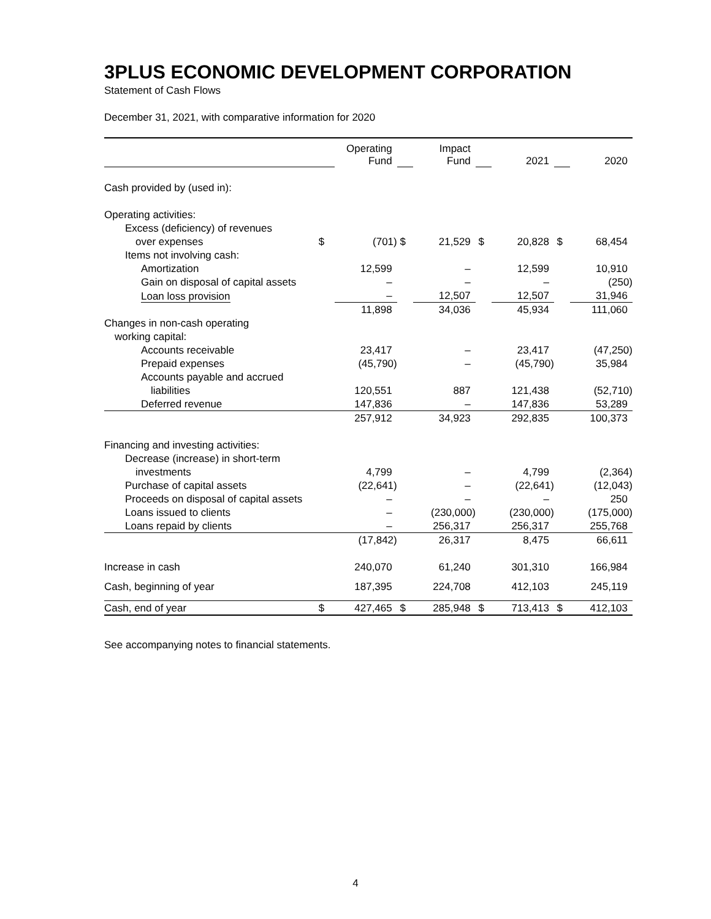3PLUS ECONOMIC DEVELOPMENT CORPORATION
Statement of Cash Flows
December 31, 2021, with comparative information for 2020
| | | Operating Fund | | Impact Fund | | 2021 | | 2020 |
| Cash provided by (used in): | | | | | | | | |
| Operating activities: | | | | | | | | |
| Excess (deficiency) of revenues | | | | | | | | |
| over expenses | $ | (701) | $ | 21,529 | $ | 20,828 | $ | 68,454 |
| Items not involving cash: | | | | | | | | |
| Amortization | | 12,599 | | – | | 12,599 | | 10,910 |
| Gain on disposal of capital assets | | – | | – | | – | | (250) |
| Loan loss provision | | – | | 12,507 | | 12,507 | | 31,946 |
| | | 11,898 | | 34,036 | | 45,934 | | 111,060 |
| Changes in non-cash operating | | | | | | | | |
| working capital: | | | | | | | | |
| Accounts receivable | | 23,417 | | – | | 23,417 | | (47,250) |
| Prepaid expenses | | (45,790) | | – | | (45,790) | | 35,984 |
| Accounts payable and accrued | | | | | | | | |
| liabilities | | 120,551 | | 887 | | 121,438 | | (52,710) |
| Deferred revenue | | 147,836 | | – | | 147,836 | | 53,289 |
| | | 257,912 | | 34,923 | | 292,835 | | 100,373 |
| Financing and investing activities: | | | | | | | | |
| Decrease (increase) in short-term | | | | | | | | |
| investments | | 4,799 | | – | | 4,799 | | (2,364) |
| Purchase of capital assets | | (22,641) | | – | | (22,641) | | (12,043) |
| Proceeds on disposal of capital assets | | – | | – | | – | | 250 |
| Loans issued to clients | | – | | (230,000) | | (230,000) | | (175,000) |
| Loans repaid by clients | | – | | 256,317 | | 256,317 | | 255,768 |
| | | (17,842) | | 26,317 | | 8,475 | | 66,611 |
| Increase in cash | | 240,070 | | 61,240 | | 301,310 | | 166,984 |
| Cash, beginning of year | | 187,395 | | 224,708 | | 412,103 | | 245,119 |
| Cash, end of year | $ | 427,465 | $ | 285,948 | $ | 713,413 | $ | 412,103 |
See accompanying notes to financial statements.
4